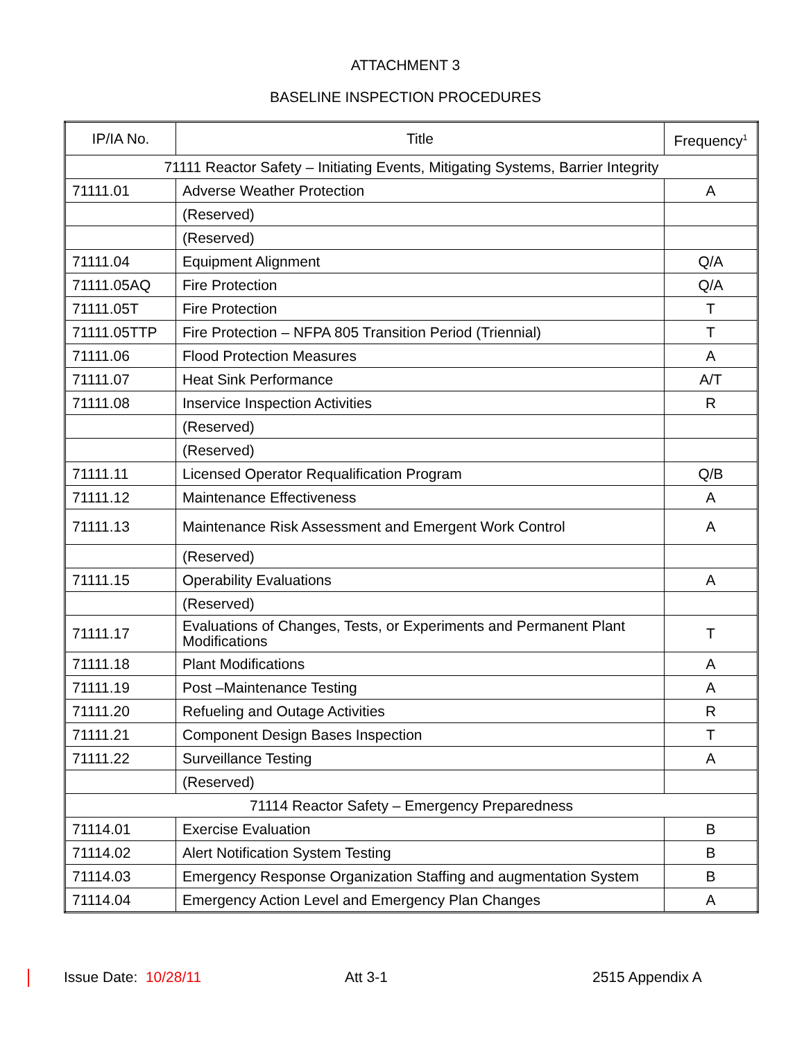ATTACHMENT 3
BASELINE INSPECTION PROCEDURES
| IP/IA No. | Title | Frequency<sup>1</sup> |
| --- | --- | --- |
| 71111 Reactor Safety – Initiating Events, Mitigating Systems, Barrier Integrity | | |
| 71111.01 | Adverse Weather Protection | A |
| | (Reserved) | |
| | (Reserved) | |
| 71111.04 | Equipment Alignment | Q/A |
| 71111.05AQ | Fire Protection | Q/A |
| 71111.05T | Fire Protection | T |
| 71111.05TTP | Fire Protection – NFPA 805 Transition Period (Triennial) | T |
| 71111.06 | Flood Protection Measures | A |
| 71111.07 | Heat Sink Performance | A/T |
| 71111.08 | Inservice Inspection Activities | R |
| | (Reserved) | |
| | (Reserved) | |
| 71111.11 | Licensed Operator Requalification Program | Q/B |
| 71111.12 | Maintenance Effectiveness | A |
| 71111.13 | Maintenance Risk Assessment and Emergent Work Control | A |
| | (Reserved) | |
| 71111.15 | Operability Evaluations | A |
| | (Reserved) | |
| 71111.17 | Evaluations of Changes, Tests, or Experiments and Permanent Plant Modifications | T |
| 71111.18 | Plant Modifications | A |
| 71111.19 | Post –Maintenance Testing | A |
| 71111.20 | Refueling and Outage Activities | R |
| 71111.21 | Component Design Bases Inspection | T |
| 71111.22 | Surveillance Testing | A |
| | (Reserved) | |
| 71114 Reactor Safety – Emergency Preparedness | | |
| 71114.01 | Exercise Evaluation | B |
| 71114.02 | Alert Notification System Testing | B |
| 71114.03 | Emergency Response Organization Staffing and augmentation System | B |
| 71114.04 | Emergency Action Level and Emergency Plan Changes | A |
Issue Date: 10/28/11 Att 3-1 2515 Appendix A